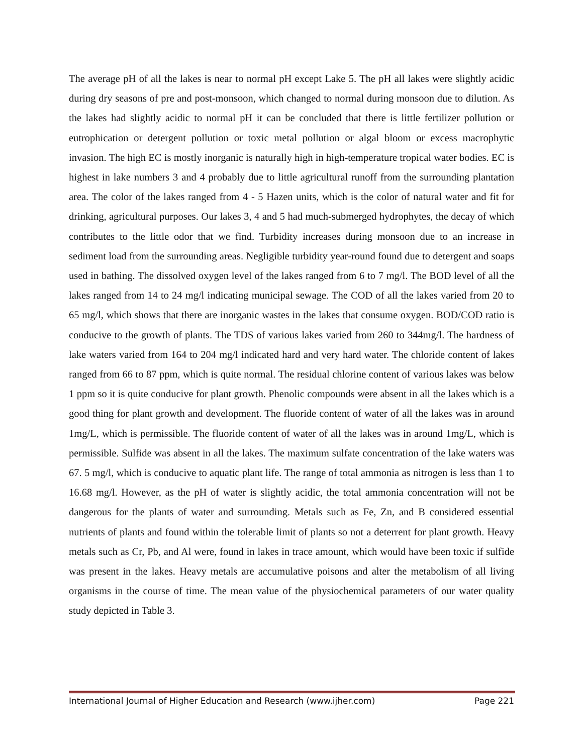The average pH of all the lakes is near to normal pH except Lake 5. The pH all lakes were slightly acidic during dry seasons of pre and post-monsoon, which changed to normal during monsoon due to dilution. As the lakes had slightly acidic to normal pH it can be concluded that there is little fertilizer pollution or eutrophication or detergent pollution or toxic metal pollution or algal bloom or excess macrophytic invasion. The high EC is mostly inorganic is naturally high in high-temperature tropical water bodies. EC is highest in lake numbers 3 and 4 probably due to little agricultural runoff from the surrounding plantation area. The color of the lakes ranged from 4 - 5 Hazen units, which is the color of natural water and fit for drinking, agricultural purposes. Our lakes 3, 4 and 5 had much-submerged hydrophytes, the decay of which contributes to the little odor that we find. Turbidity increases during monsoon due to an increase in sediment load from the surrounding areas. Negligible turbidity year-round found due to detergent and soaps used in bathing. The dissolved oxygen level of the lakes ranged from 6 to 7 mg/l. The BOD level of all the lakes ranged from 14 to 24 mg/l indicating municipal sewage. The COD of all the lakes varied from 20 to 65 mg/l, which shows that there are inorganic wastes in the lakes that consume oxygen. BOD/COD ratio is conducive to the growth of plants. The TDS of various lakes varied from 260 to 344mg/l. The hardness of lake waters varied from 164 to 204 mg/l indicated hard and very hard water. The chloride content of lakes ranged from 66 to 87 ppm, which is quite normal. The residual chlorine content of various lakes was below 1 ppm so it is quite conducive for plant growth. Phenolic compounds were absent in all the lakes which is a good thing for plant growth and development. The fluoride content of water of all the lakes was in around 1mg/L, which is permissible. The fluoride content of water of all the lakes was in around 1mg/L, which is permissible. Sulfide was absent in all the lakes. The maximum sulfate concentration of the lake waters was 67. 5 mg/l, which is conducive to aquatic plant life. The range of total ammonia as nitrogen is less than 1 to 16.68 mg/l. However, as the pH of water is slightly acidic, the total ammonia concentration will not be dangerous for the plants of water and surrounding. Metals such as Fe, Zn, and B considered essential nutrients of plants and found within the tolerable limit of plants so not a deterrent for plant growth. Heavy metals such as Cr, Pb, and Al were, found in lakes in trace amount, which would have been toxic if sulfide was present in the lakes. Heavy metals are accumulative poisons and alter the metabolism of all living organisms in the course of time. The mean value of the physiochemical parameters of our water quality study depicted in Table 3.
International Journal of Higher Education and Research (www.ijher.com) Page 221